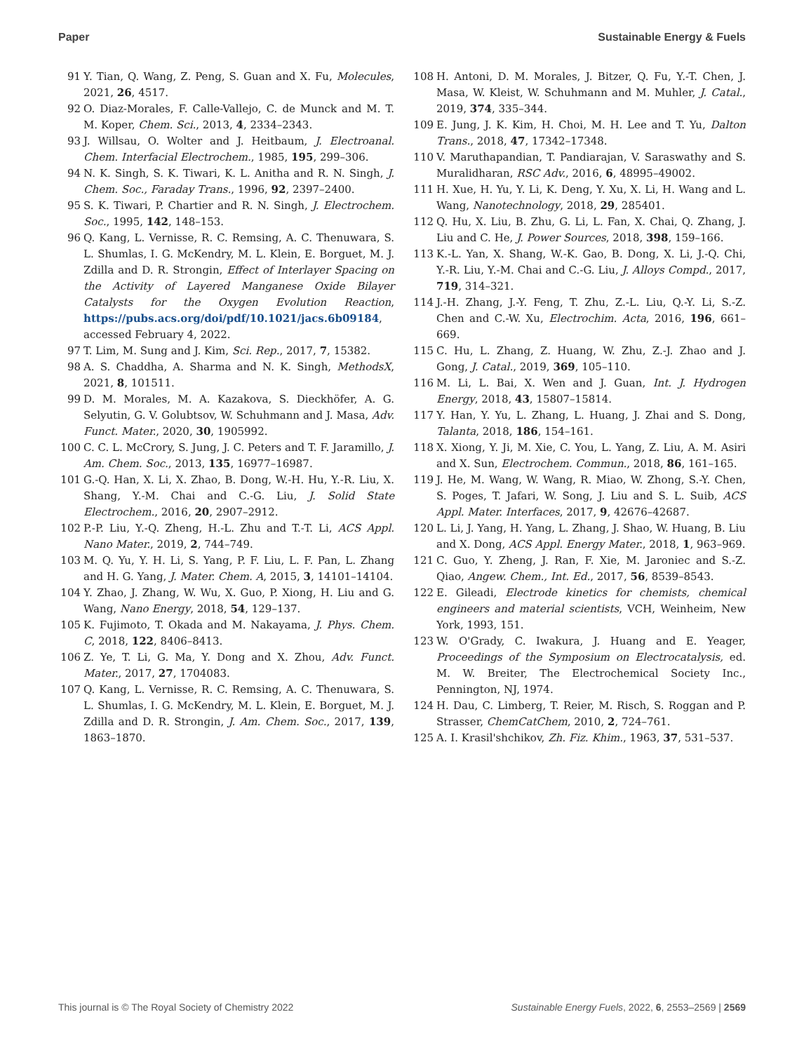Paper Sustainable Energy & Fuels
91 Y. Tian, Q. Wang, Z. Peng, S. Guan and X. Fu, Molecules, 2021, 26, 4517.
92 O. Diaz-Morales, F. Calle-Vallejo, C. de Munck and M. T. M. Koper, Chem. Sci., 2013, 4, 2334–2343.
93 J. Willsau, O. Wolter and J. Heitbaum, J. Electroanal. Chem. Interfacial Electrochem., 1985, 195, 299–306.
94 N. K. Singh, S. K. Tiwari, K. L. Anitha and R. N. Singh, J. Chem. Soc., Faraday Trans., 1996, 92, 2397–2400.
95 S. K. Tiwari, P. Chartier and R. N. Singh, J. Electrochem. Soc., 1995, 142, 148–153.
96 Q. Kang, L. Vernisse, R. C. Remsing, A. C. Thenuwara, S. L. Shumlas, I. G. McKendry, M. L. Klein, E. Borguet, M. J. Zdilla and D. R. Strongin, Effect of Interlayer Spacing on the Activity of Layered Manganese Oxide Bilayer Catalysts for the Oxygen Evolution Reaction, https://pubs.acs.org/doi/pdf/10.1021/jacs.6b09184, accessed February 4, 2022.
97 T. Lim, M. Sung and J. Kim, Sci. Rep., 2017, 7, 15382.
98 A. S. Chaddha, A. Sharma and N. K. Singh, MethodsX, 2021, 8, 101511.
99 D. M. Morales, M. A. Kazakova, S. Dieckhöfer, A. G. Selyutin, G. V. Golubtsov, W. Schuhmann and J. Masa, Adv. Funct. Mater., 2020, 30, 1905992.
100 C. C. L. McCrory, S. Jung, J. C. Peters and T. F. Jaramillo, J. Am. Chem. Soc., 2013, 135, 16977–16987.
101 G.-Q. Han, X. Li, X. Zhao, B. Dong, W.-H. Hu, Y.-R. Liu, X. Shang, Y.-M. Chai and C.-G. Liu, J. Solid State Electrochem., 2016, 20, 2907–2912.
102 P.-P. Liu, Y.-Q. Zheng, H.-L. Zhu and T.-T. Li, ACS Appl. Nano Mater., 2019, 2, 744–749.
103 M. Q. Yu, Y. H. Li, S. Yang, P. F. Liu, L. F. Pan, L. Zhang and H. G. Yang, J. Mater. Chem. A, 2015, 3, 14101–14104.
104 Y. Zhao, J. Zhang, W. Wu, X. Guo, P. Xiong, H. Liu and G. Wang, Nano Energy, 2018, 54, 129–137.
105 K. Fujimoto, T. Okada and M. Nakayama, J. Phys. Chem. C, 2018, 122, 8406–8413.
106 Z. Ye, T. Li, G. Ma, Y. Dong and X. Zhou, Adv. Funct. Mater., 2017, 27, 1704083.
107 Q. Kang, L. Vernisse, R. C. Remsing, A. C. Thenuwara, S. L. Shumlas, I. G. McKendry, M. L. Klein, E. Borguet, M. J. Zdilla and D. R. Strongin, J. Am. Chem. Soc., 2017, 139, 1863–1870.
108 H. Antoni, D. M. Morales, J. Bitzer, Q. Fu, Y.-T. Chen, J. Masa, W. Kleist, W. Schuhmann and M. Muhler, J. Catal., 2019, 374, 335–344.
109 E. Jung, J. K. Kim, H. Choi, M. H. Lee and T. Yu, Dalton Trans., 2018, 47, 17342–17348.
110 V. Maruthapandian, T. Pandiarajan, V. Saraswathy and S. Muralidharan, RSC Adv., 2016, 6, 48995–49002.
111 H. Xue, H. Yu, Y. Li, K. Deng, Y. Xu, X. Li, H. Wang and L. Wang, Nanotechnology, 2018, 29, 285401.
112 Q. Hu, X. Liu, B. Zhu, G. Li, L. Fan, X. Chai, Q. Zhang, J. Liu and C. He, J. Power Sources, 2018, 398, 159–166.
113 K.-L. Yan, X. Shang, W.-K. Gao, B. Dong, X. Li, J.-Q. Chi, Y.-R. Liu, Y.-M. Chai and C.-G. Liu, J. Alloys Compd., 2017, 719, 314–321.
114 J.-H. Zhang, J.-Y. Feng, T. Zhu, Z.-L. Liu, Q.-Y. Li, S.-Z. Chen and C.-W. Xu, Electrochim. Acta, 2016, 196, 661–669.
115 C. Hu, L. Zhang, Z. Huang, W. Zhu, Z.-J. Zhao and J. Gong, J. Catal., 2019, 369, 105–110.
116 M. Li, L. Bai, X. Wen and J. Guan, Int. J. Hydrogen Energy, 2018, 43, 15807–15814.
117 Y. Han, Y. Yu, L. Zhang, L. Huang, J. Zhai and S. Dong, Talanta, 2018, 186, 154–161.
118 X. Xiong, Y. Ji, M. Xie, C. You, L. Yang, Z. Liu, A. M. Asiri and X. Sun, Electrochem. Commun., 2018, 86, 161–165.
119 J. He, M. Wang, W. Wang, R. Miao, W. Zhong, S.-Y. Chen, S. Poges, T. Jafari, W. Song, J. Liu and S. L. Suib, ACS Appl. Mater. Interfaces, 2017, 9, 42676–42687.
120 L. Li, J. Yang, H. Yang, L. Zhang, J. Shao, W. Huang, B. Liu and X. Dong, ACS Appl. Energy Mater., 2018, 1, 963–969.
121 C. Guo, Y. Zheng, J. Ran, F. Xie, M. Jaroniec and S.-Z. Qiao, Angew. Chem., Int. Ed., 2017, 56, 8539–8543.
122 E. Gileadi, Electrode kinetics for chemists, chemical engineers and material scientists, VCH, Weinheim, New York, 1993, 151.
123 W. O'Grady, C. Iwakura, J. Huang and E. Yeager, Proceedings of the Symposium on Electrocatalysis, ed. M. W. Breiter, The Electrochemical Society Inc., Pennington, NJ, 1974.
124 H. Dau, C. Limberg, T. Reier, M. Risch, S. Roggan and P. Strasser, ChemCatChem, 2010, 2, 724–761.
125 A. I. Krasil'shchikov, Zh. Fiz. Khim., 1963, 37, 531–537.
This journal is © The Royal Society of Chemistry 2022 Sustainable Energy Fuels, 2022, 6, 2553–2569 | 2569